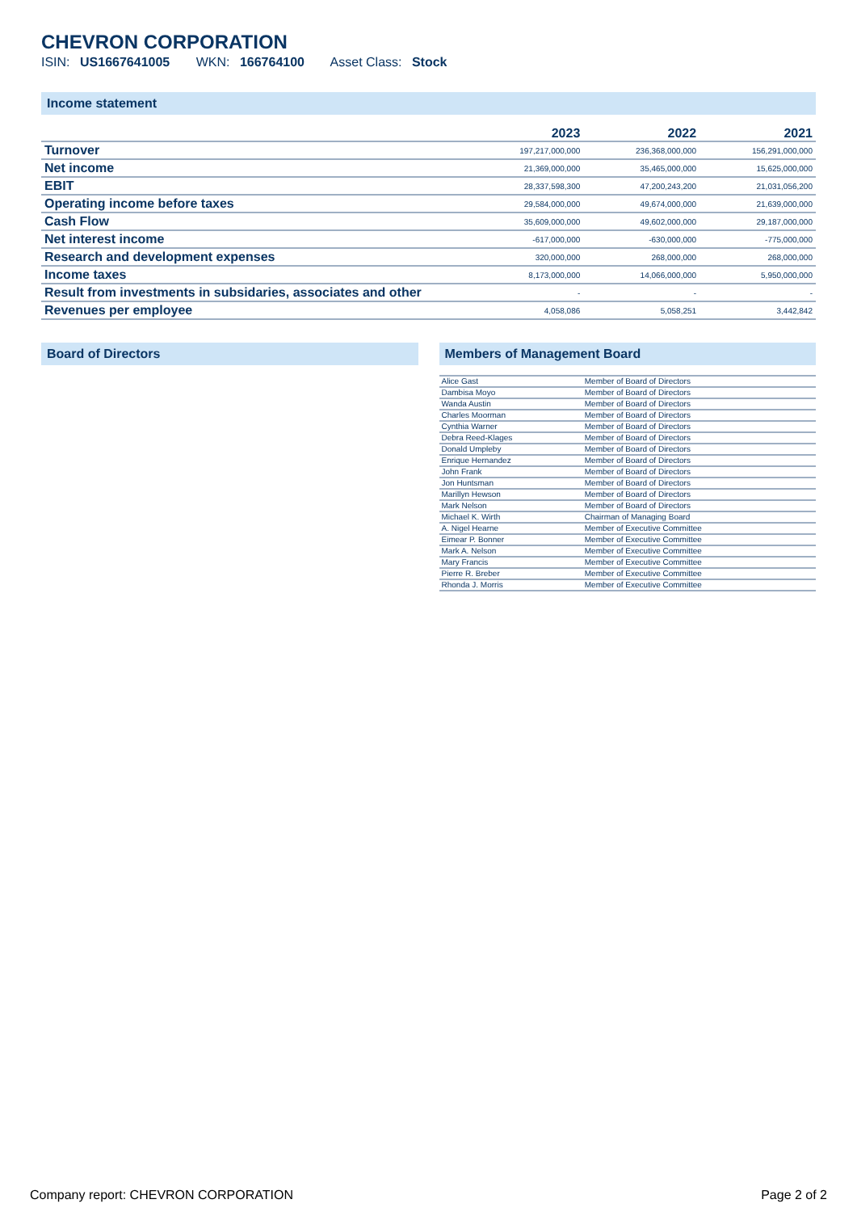CHEVRON CORPORATION
ISIN: US1667641005 WKN: 166764100 Asset Class: Stock
Income statement
| | 2023 | 2022 | 2021 |
| --- | --- | --- | --- |
| Turnover | 197,217,000,000 | 236,368,000,000 | 156,291,000,000 |
| Net income | 21,369,000,000 | 35,465,000,000 | 15,625,000,000 |
| EBIT | 28,337,598,300 | 47,200,243,200 | 21,031,056,200 |
| Operating income before taxes | 29,584,000,000 | 49,674,000,000 | 21,639,000,000 |
| Cash Flow | 35,609,000,000 | 49,602,000,000 | 29,187,000,000 |
| Net interest income | -617,000,000 | -630,000,000 | -775,000,000 |
| Research and development expenses | 320,000,000 | 268,000,000 | 268,000,000 |
| Income taxes | 8,173,000,000 | 14,066,000,000 | 5,950,000,000 |
| Result from investments in subsidaries, associates and other | - | - | - |
| Revenues per employee | 4,058,086 | 5,058,251 | 3,442,842 |
Board of Directors Members of Management Board
| Alice Gast | Member of Board of Directors |
| Dambisa Moyo | Member of Board of Directors |
| Wanda Austin | Member of Board of Directors |
| Charles Moorman | Member of Board of Directors |
| Cynthia Warner | Member of Board of Directors |
| Debra Reed-Klages | Member of Board of Directors |
| Donald Umpleby | Member of Board of Directors |
| Enrique Hernandez | Member of Board of Directors |
| John Frank | Member of Board of Directors |
| Jon Huntsman | Member of Board of Directors |
| Marillyn Hewson | Member of Board of Directors |
| Mark Nelson | Member of Board of Directors |
| Michael K. Wirth | Chairman of Managing Board |
| A. Nigel Hearne | Member of Executive Committee |
| Eimear P. Bonner | Member of Executive Committee |
| Mark A. Nelson | Member of Executive Committee |
| Mary Francis | Member of Executive Committee |
| Pierre R. Breber | Member of Executive Committee |
| Rhonda J. Morris | Member of Executive Committee |
Company report: CHEVRON CORPORATION Page 2 of 2